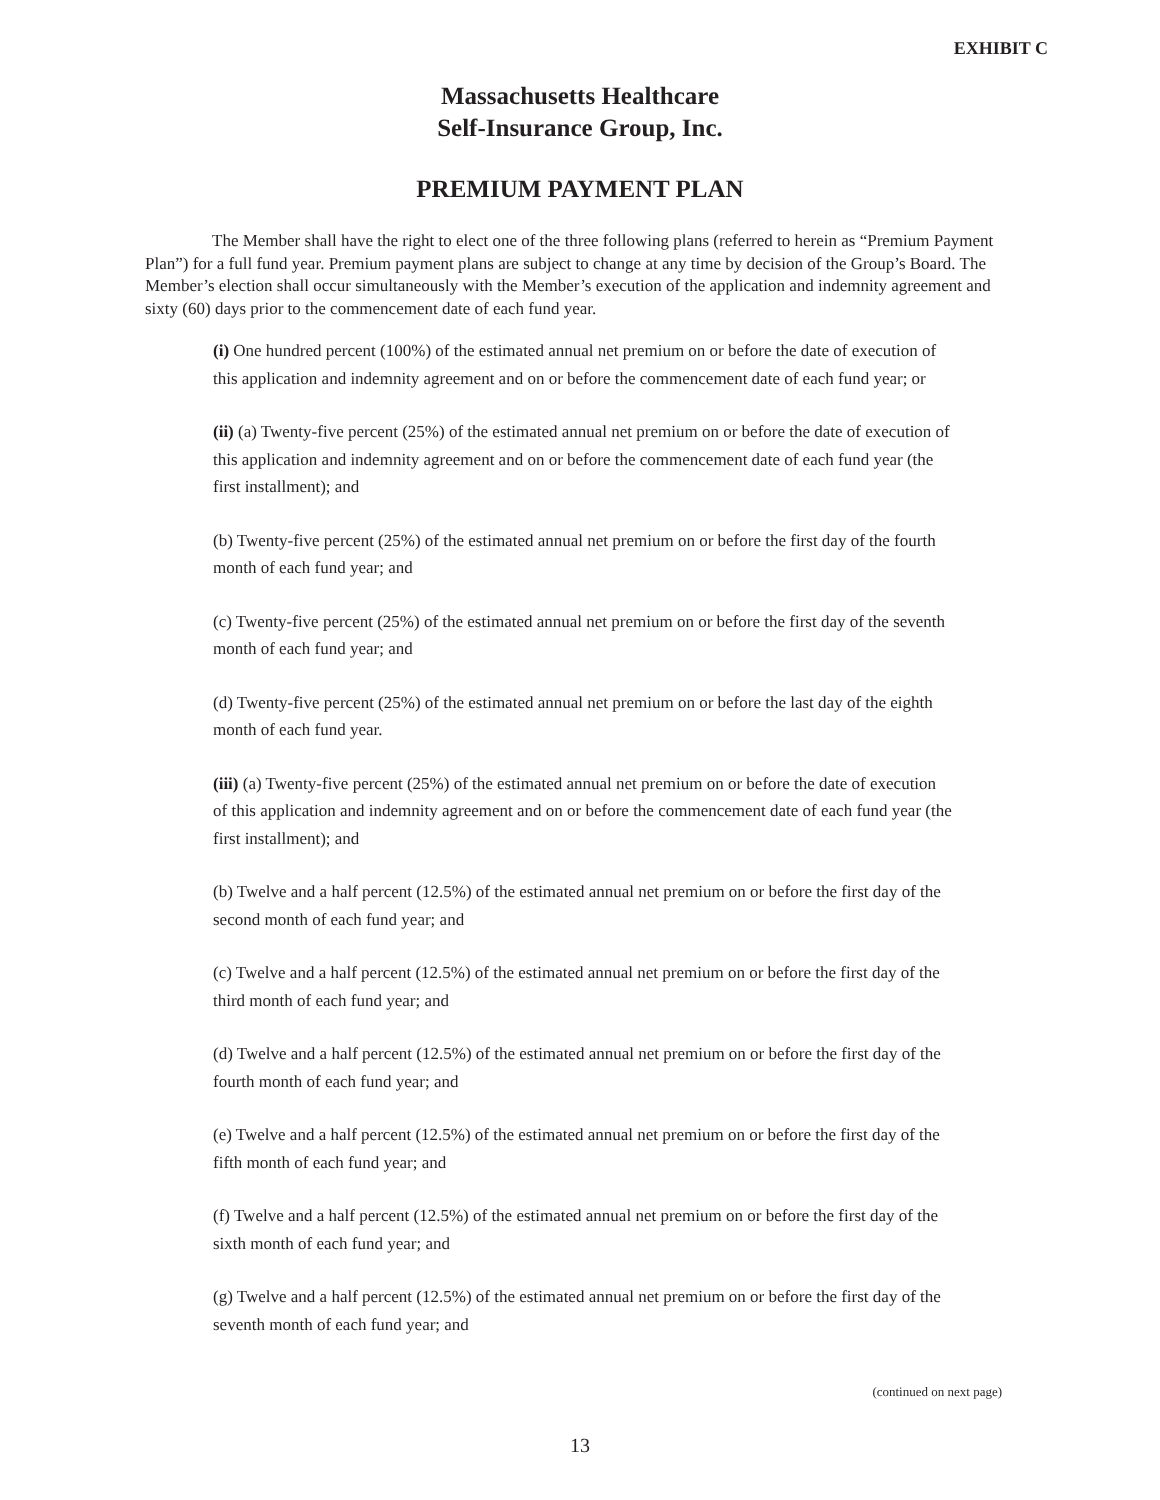EXHIBIT C
Massachusetts Healthcare
Self-Insurance Group, Inc.
PREMIUM PAYMENT PLAN
The Member shall have the right to elect one of the three following plans (referred to herein as “Premium Payment Plan”) for a full fund year. Premium payment plans are subject to change at any time by decision of the Group’s Board. The Member’s election shall occur simultaneously with the Member’s execution of the application and indemnity agreement and sixty (60) days prior to the commencement date of each fund year.
(i) One hundred percent (100%) of the estimated annual net premium on or before the date of execution of this application and indemnity agreement and on or before the commencement date of each fund year; or
(ii) (a) Twenty-five percent (25%) of the estimated annual net premium on or before the date of execution of this application and indemnity agreement and on or before the commencement date of each fund year (the first installment); and
(b) Twenty-five percent (25%) of the estimated annual net premium on or before the first day of the fourth month of each fund year; and
(c) Twenty-five percent (25%) of the estimated annual net premium on or before the first day of the seventh month of each fund year; and
(d) Twenty-five percent (25%) of the estimated annual net premium on or before the last day of the eighth month of each fund year.
(iii) (a) Twenty-five percent (25%) of the estimated annual net premium on or before the date of execution of this application and indemnity agreement and on or before the commencement date of each fund year (the first installment); and
(b) Twelve and a half percent (12.5%) of the estimated annual net premium on or before the first day of the second month of each fund year; and
(c) Twelve and a half percent (12.5%) of the estimated annual net premium on or before the first day of the third month of each fund year; and
(d) Twelve and a half percent (12.5%) of the estimated annual net premium on or before the first day of the fourth month of each fund year; and
(e) Twelve and a half percent (12.5%) of the estimated annual net premium on or before the first day of the fifth month of each fund year; and
(f) Twelve and a half percent (12.5%) of the estimated annual net premium on or before the first day of the sixth month of each fund year; and
(g) Twelve and a half percent (12.5%) of the estimated annual net premium on or before the first day of the seventh month of each fund year; and
(continued on next page)
13